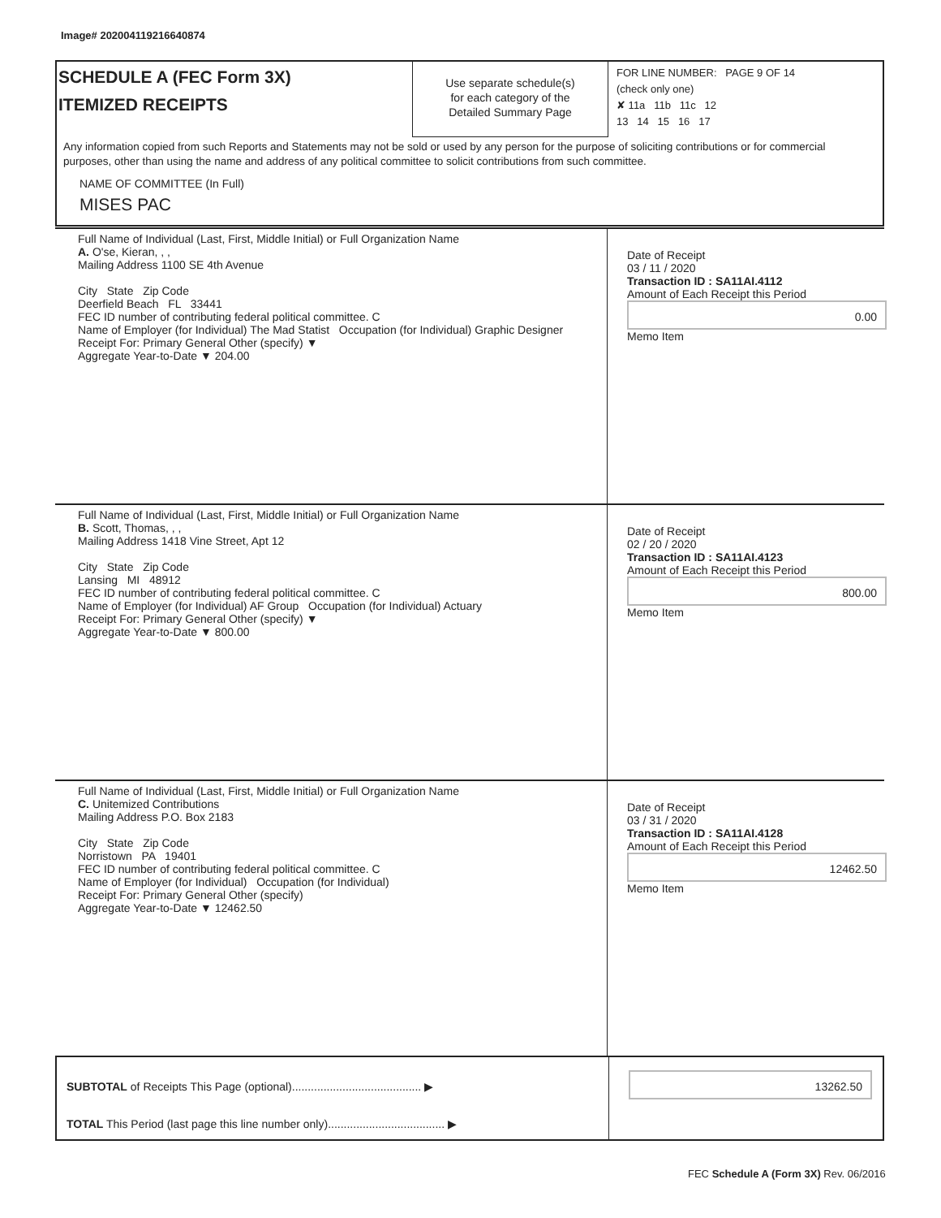Image# 202004119216640874
SCHEDULE A (FEC Form 3X)
ITEMIZED RECEIPTS
Use separate schedule(s)
for each category of the
Detailed Summary Page
FOR LINE NUMBER: PAGE 9 OF 14
(check only one)
✘ 11a 11b 11c 12
13 14 15 16 17
Any information copied from such Reports and Statements may not be sold or used by any person for the purpose of soliciting contributions or for commercial purposes, other than using the name and address of any political committee to solicit contributions from such committee.
NAME OF COMMITTEE (In Full)
MISES PAC
Full Name of Individual (Last, First, Middle Initial) or Full Organization Name
A. O'se, Kieran, , ,
Mailing Address 1100 SE 4th Avenue
City State Zip Code
Deerfield Beach FL 33441
FEC ID number of contributing federal political committee. C
Name of Employer (for Individual) The Mad Statist Occupation (for Individual) Graphic Designer
Receipt For: Primary General Other (specify) ▼
Aggregate Year-to-Date ▼ 204.00
Date of Receipt
03 / 11 / 2020
Transaction ID : SA11AI.4112
Amount of Each Receipt this Period
0.00
Memo Item
Full Name of Individual (Last, First, Middle Initial) or Full Organization Name
B. Scott, Thomas, , ,
Mailing Address 1418 Vine Street, Apt 12
City State Zip Code
Lansing MI 48912
FEC ID number of contributing federal political committee. C
Name of Employer (for Individual) AF Group Occupation (for Individual) Actuary
Receipt For: Primary General Other (specify) ▼
Aggregate Year-to-Date ▼ 800.00
Date of Receipt
02 / 20 / 2020
Transaction ID : SA11AI.4123
Amount of Each Receipt this Period
800.00
Memo Item
Full Name of Individual (Last, First, Middle Initial) or Full Organization Name
C. Unitemized Contributions
Mailing Address P.O. Box 2183
City State Zip Code
Norristown PA 19401
FEC ID number of contributing federal political committee. C
Name of Employer (for Individual) Occupation (for Individual)
Receipt For: Primary General Other (specify)
Aggregate Year-to-Date ▼ 12462.50
Date of Receipt
03 / 31 / 2020
Transaction ID : SA11AI.4128
Amount of Each Receipt this Period
12462.50
Memo Item
SUBTOTAL of Receipts This Page (optional)......................................... ▶
13262.50
TOTAL This Period (last page this line number only)..................................... ▶
FEC Schedule A (Form 3X) Rev. 06/2016